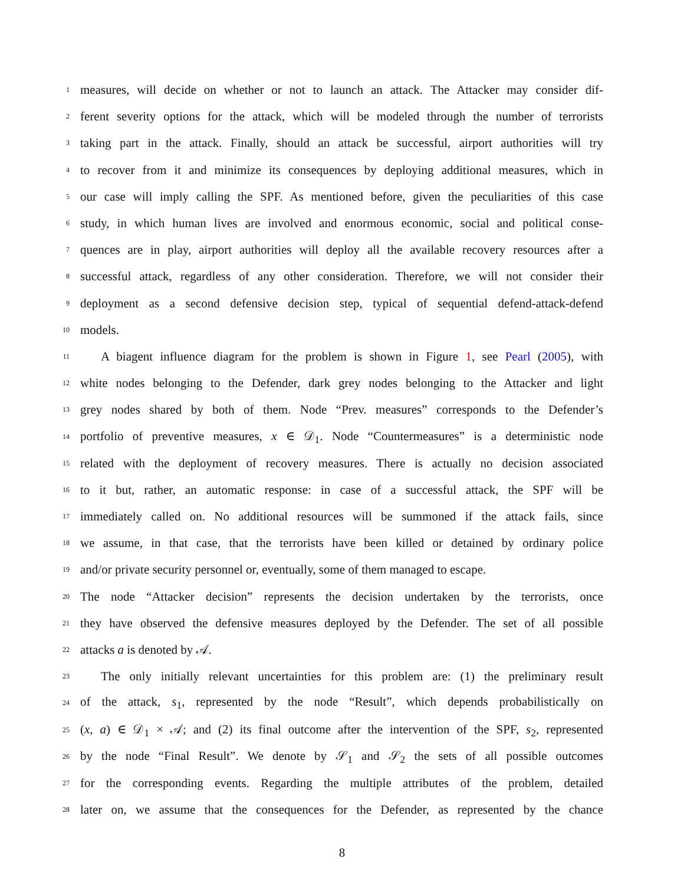1 measures, will decide on whether or not to launch an attack. The Attacker may consider dif-
2 ferent severity options for the attack, which will be modeled through the number of terrorists
3 taking part in the attack. Finally, should an attack be successful, airport authorities will try
4 to recover from it and minimize its consequences by deploying additional measures, which in
5 our case will imply calling the SPF. As mentioned before, given the peculiarities of this case
6 study, in which human lives are involved and enormous economic, social and political conse-
7 quences are in play, airport authorities will deploy all the available recovery resources after a
8 successful attack, regardless of any other consideration. Therefore, we will not consider their
9 deployment as a second defensive decision step, typical of sequential defend-attack-defend
10 models.
11 A biagent influence diagram for the problem is shown in Figure 1, see Pearl (2005), with
12 white nodes belonging to the Defender, dark grey nodes belonging to the Attacker and light
13 grey nodes shared by both of them. Node “Prev. measures” corresponds to the Defender’s
14 portfolio of preventive measures, x ∈ 𝒟<sub>1</sub>. Node “Countermeasures” is a deterministic node
15 related with the deployment of recovery measures. There is actually no decision associated
16 to it but, rather, an automatic response: in case of a successful attack, the SPF will be
17 immediately called on. No additional resources will be summoned if the attack fails, since
18 we assume, in that case, that the terrorists have been killed or detained by ordinary police
19 and/or private security personnel or, eventually, some of them managed to escape.
20 The node “Attacker decision” represents the decision undertaken by the terrorists, once
21 they have observed the defensive measures deployed by the Defender. The set of all possible
22 attacks a is denoted by 𝒜.
23 The only initially relevant uncertainties for this problem are: (1) the preliminary result
24 of the attack, s<sub>1</sub>, represented by the node “Result”, which depends probabilistically on
25 (x, a) ∈ 𝒟<sub>1</sub> × 𝒜; and (2) its final outcome after the intervention of the SPF, s<sub>2</sub>, represented
26 by the node “Final Result”. We denote by 𝒮<sub>1</sub> and 𝒮<sub>2</sub> the sets of all possible outcomes
27 for the corresponding events. Regarding the multiple attributes of the problem, detailed
28 later on, we assume that the consequences for the Defender, as represented by the chance
8